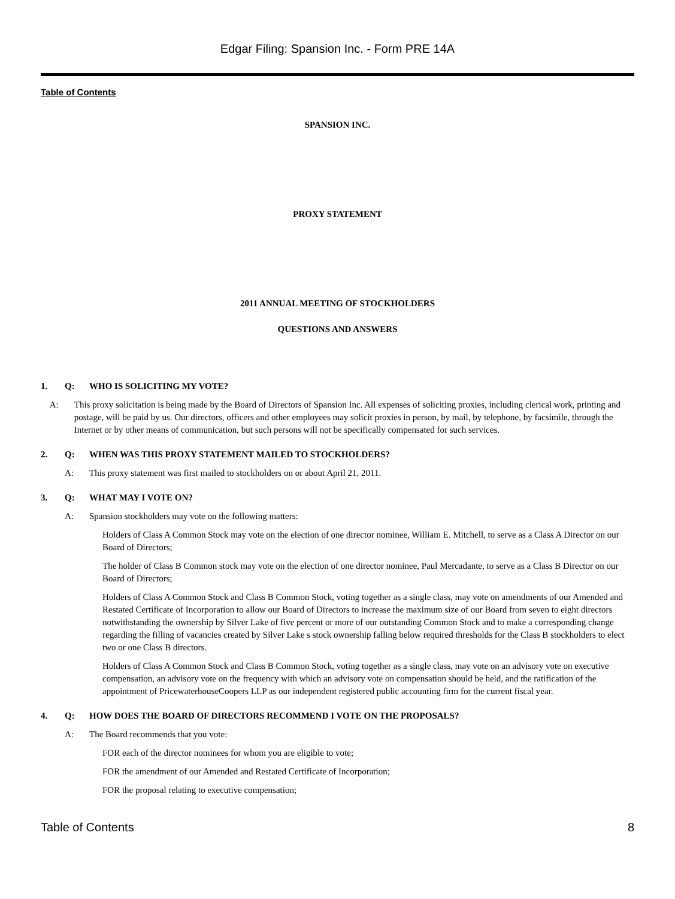Edgar Filing: Spansion Inc. - Form PRE 14A
Table of Contents
SPANSION INC.
PROXY STATEMENT
2011 ANNUAL MEETING OF STOCKHOLDERS
QUESTIONS AND ANSWERS
1. Q: WHO IS SOLICITING MY VOTE?
A: This proxy solicitation is being made by the Board of Directors of Spansion Inc. All expenses of soliciting proxies, including clerical work, printing and postage, will be paid by us. Our directors, officers and other employees may solicit proxies in person, by mail, by telephone, by facsimile, through the Internet or by other means of communication, but such persons will not be specifically compensated for such services.
2. Q: WHEN WAS THIS PROXY STATEMENT MAILED TO STOCKHOLDERS?
A: This proxy statement was first mailed to stockholders on or about April 21, 2011.
3. Q: WHAT MAY I VOTE ON?
A: Spansion stockholders may vote on the following matters:
Holders of Class A Common Stock may vote on the election of one director nominee, William E. Mitchell, to serve as a Class A Director on our Board of Directors;
The holder of Class B Common stock may vote on the election of one director nominee, Paul Mercadante, to serve as a Class B Director on our Board of Directors;
Holders of Class A Common Stock and Class B Common Stock, voting together as a single class, may vote on amendments of our Amended and Restated Certificate of Incorporation to allow our Board of Directors to increase the maximum size of our Board from seven to eight directors notwithstanding the ownership by Silver Lake of five percent or more of our outstanding Common Stock and to make a corresponding change regarding the filling of vacancies created by Silver Lake s stock ownership falling below required thresholds for the Class B stockholders to elect two or one Class B directors.
Holders of Class A Common Stock and Class B Common Stock, voting together as a single class, may vote on an advisory vote on executive compensation, an advisory vote on the frequency with which an advisory vote on compensation should be held, and the ratification of the appointment of PricewaterhouseCoopers LLP as our independent registered public accounting firm for the current fiscal year.
4. Q: HOW DOES THE BOARD OF DIRECTORS RECOMMEND I VOTE ON THE PROPOSALS?
A: The Board recommends that you vote:
FOR each of the director nominees for whom you are eligible to vote;
FOR the amendment of our Amended and Restated Certificate of Incorporation;
FOR the proposal relating to executive compensation;
Table of Contents 8